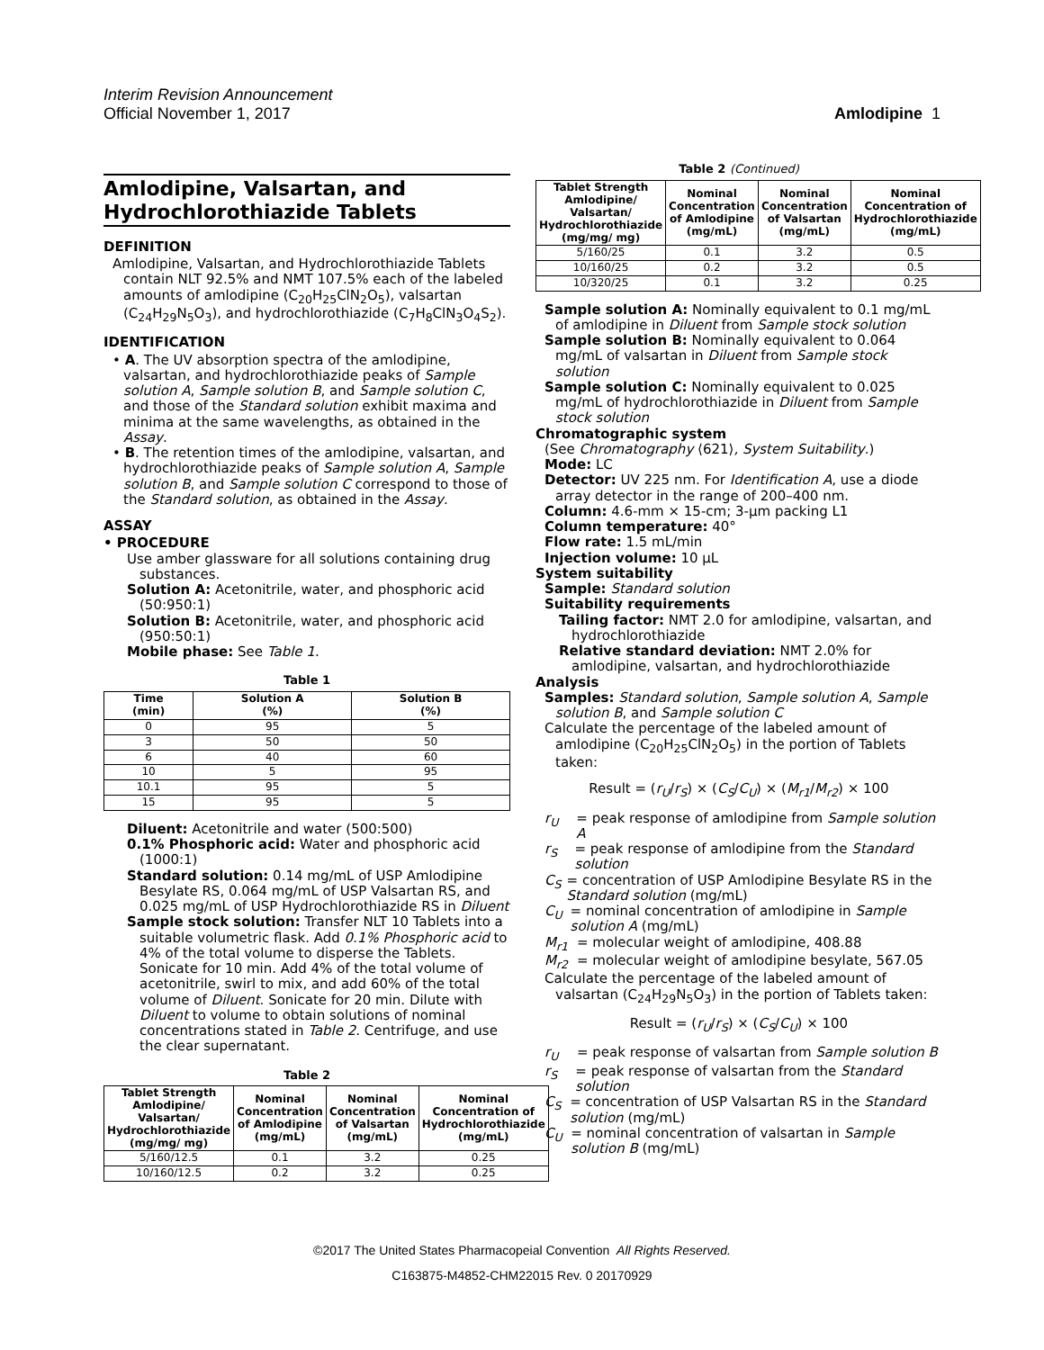Interim Revision Announcement
Official November 1, 2017
Amlodipine 1
Amlodipine, Valsartan, and Hydrochlorothiazide Tablets
DEFINITION
Amlodipine, Valsartan, and Hydrochlorothiazide Tablets contain NLT 92.5% and NMT 107.5% each of the labeled amounts of amlodipine (C<sub>20</sub>H<sub>25</sub>ClN<sub>2</sub>O<sub>5</sub>), valsartan (C<sub>24</sub>H<sub>29</sub>N<sub>5</sub>O<sub>3</sub>), and hydrochlorothiazide (C<sub>7</sub>H<sub>8</sub>ClN<sub>3</sub>O<sub>4</sub>S<sub>2</sub>).
IDENTIFICATION
• A. The UV absorption spectra of the amlodipine, valsartan, and hydrochlorothiazide peaks of Sample solution A, Sample solution B, and Sample solution C, and those of the Standard solution exhibit maxima and minima at the same wavelengths, as obtained in the Assay.
• B. The retention times of the amlodipine, valsartan, and hydrochlorothiazide peaks of Sample solution A, Sample solution B, and Sample solution C correspond to those of the Standard solution, as obtained in the Assay.
ASSAY
• PROCEDURE
Use amber glassware for all solutions containing drug substances.
Solution A: Acetonitrile, water, and phosphoric acid (50:950:1)
Solution B: Acetonitrile, water, and phosphoric acid (950:50:1)
Mobile phase: See Table 1.
Table 1
| Time (min) | Solution A (%) | Solution B (%) |
| --- | --- | --- |
| 0 | 95 | 5 |
| 3 | 50 | 50 |
| 6 | 40 | 60 |
| 10 | 5 | 95 |
| 10.1 | 95 | 5 |
| 15 | 95 | 5 |
Diluent: Acetonitrile and water (500:500)
0.1% Phosphoric acid: Water and phosphoric acid (1000:1)
Standard solution: 0.14 mg/mL of USP Amlodipine Besylate RS, 0.064 mg/mL of USP Valsartan RS, and 0.025 mg/mL of USP Hydrochlorothiazide RS in Diluent
Sample stock solution: Transfer NLT 10 Tablets into a suitable volumetric flask. Add 0.1% Phosphoric acid to 4% of the total volume to disperse the Tablets. Sonicate for 10 min. Add 4% of the total volume of acetonitrile, swirl to mix, and add 60% of the total volume of Diluent. Sonicate for 20 min. Dilute with Diluent to volume to obtain solutions of nominal concentrations stated in Table 2. Centrifuge, and use the clear supernatant.
Table 2
| Tablet Strength Amlodipine/ Valsartan/ Hydrochlorothiazide (mg/mg/ mg) | Nominal Concentration of Amlodipine (mg/mL) | Nominal Concentration of Valsartan (mg/mL) | Nominal Concentration of Hydrochlorothiazide (mg/mL) |
| --- | --- | --- | --- |
| 5/160/12.5 | 0.1 | 3.2 | 0.25 |
| 10/160/12.5 | 0.2 | 3.2 | 0.25 |
Table 2 (Continued)
| Tablet Strength Amlodipine/ Valsartan/ Hydrochlorothiazide (mg/mg/ mg) | Nominal Concentration of Amlodipine (mg/mL) | Nominal Concentration of Valsartan (mg/mL) | Nominal Concentration of Hydrochlorothiazide (mg/mL) |
| --- | --- | --- | --- |
| 5/160/25 | 0.1 | 3.2 | 0.5 |
| 10/160/25 | 0.2 | 3.2 | 0.5 |
| 10/320/25 | 0.1 | 3.2 | 0.25 |
Sample solution A: Nominally equivalent to 0.1 mg/mL of amlodipine in Diluent from Sample stock solution
Sample solution B: Nominally equivalent to 0.064 mg/mL of valsartan in Diluent from Sample stock solution
Sample solution C: Nominally equivalent to 0.025 mg/mL of hydrochlorothiazide in Diluent from Sample stock solution
Chromatographic system
(See Chromatography ⟨621⟩, System Suitability.)
Mode: LC
Detector: UV 225 nm. For Identification A, use a diode array detector in the range of 200–400 nm.
Column: 4.6-mm × 15-cm; 3-µm packing L1
Column temperature: 40°
Flow rate: 1.5 mL/min
Injection volume: 10 µL
System suitability
Sample: Standard solution
Suitability requirements
Tailing factor: NMT 2.0 for amlodipine, valsartan, and hydrochlorothiazide
Relative standard deviation: NMT 2.0% for amlodipine, valsartan, and hydrochlorothiazide
Analysis
Samples: Standard solution, Sample solution A, Sample solution B, and Sample solution C
Calculate the percentage of the labeled amount of amlodipine (C<sub>20</sub>H<sub>25</sub>ClN<sub>2</sub>O<sub>5</sub>) in the portion of Tablets taken:
Result = (r<sub>U</sub>/r<sub>S</sub>) × (C<sub>S</sub>/C<sub>U</sub>) × (M<sub>r1</sub>/M<sub>r2</sub>) × 100
r<sub>U</sub> = peak response of amlodipine from Sample solution A
r<sub>S</sub> = peak response of amlodipine from the Standard solution
C<sub>S</sub> = concentration of USP Amlodipine Besylate RS in the Standard solution (mg/mL)
C<sub>U</sub> = nominal concentration of amlodipine in Sample solution A (mg/mL)
M<sub>r1</sub> = molecular weight of amlodipine, 408.88
M<sub>r2</sub> = molecular weight of amlodipine besylate, 567.05
Calculate the percentage of the labeled amount of valsartan (C<sub>24</sub>H<sub>29</sub>N<sub>5</sub>O<sub>3</sub>) in the portion of Tablets taken:
Result = (r<sub>U</sub>/r<sub>S</sub>) × (C<sub>S</sub>/C<sub>U</sub>) × 100
r<sub>U</sub> = peak response of valsartan from Sample solution B
r<sub>S</sub> = peak response of valsartan from the Standard solution
C<sub>S</sub> = concentration of USP Valsartan RS in the Standard solution (mg/mL)
C<sub>U</sub> = nominal concentration of valsartan in Sample solution B (mg/mL)
©2017 The United States Pharmacopeial Convention All Rights Reserved.
C163875-M4852-CHM22015 Rev. 0 20170929